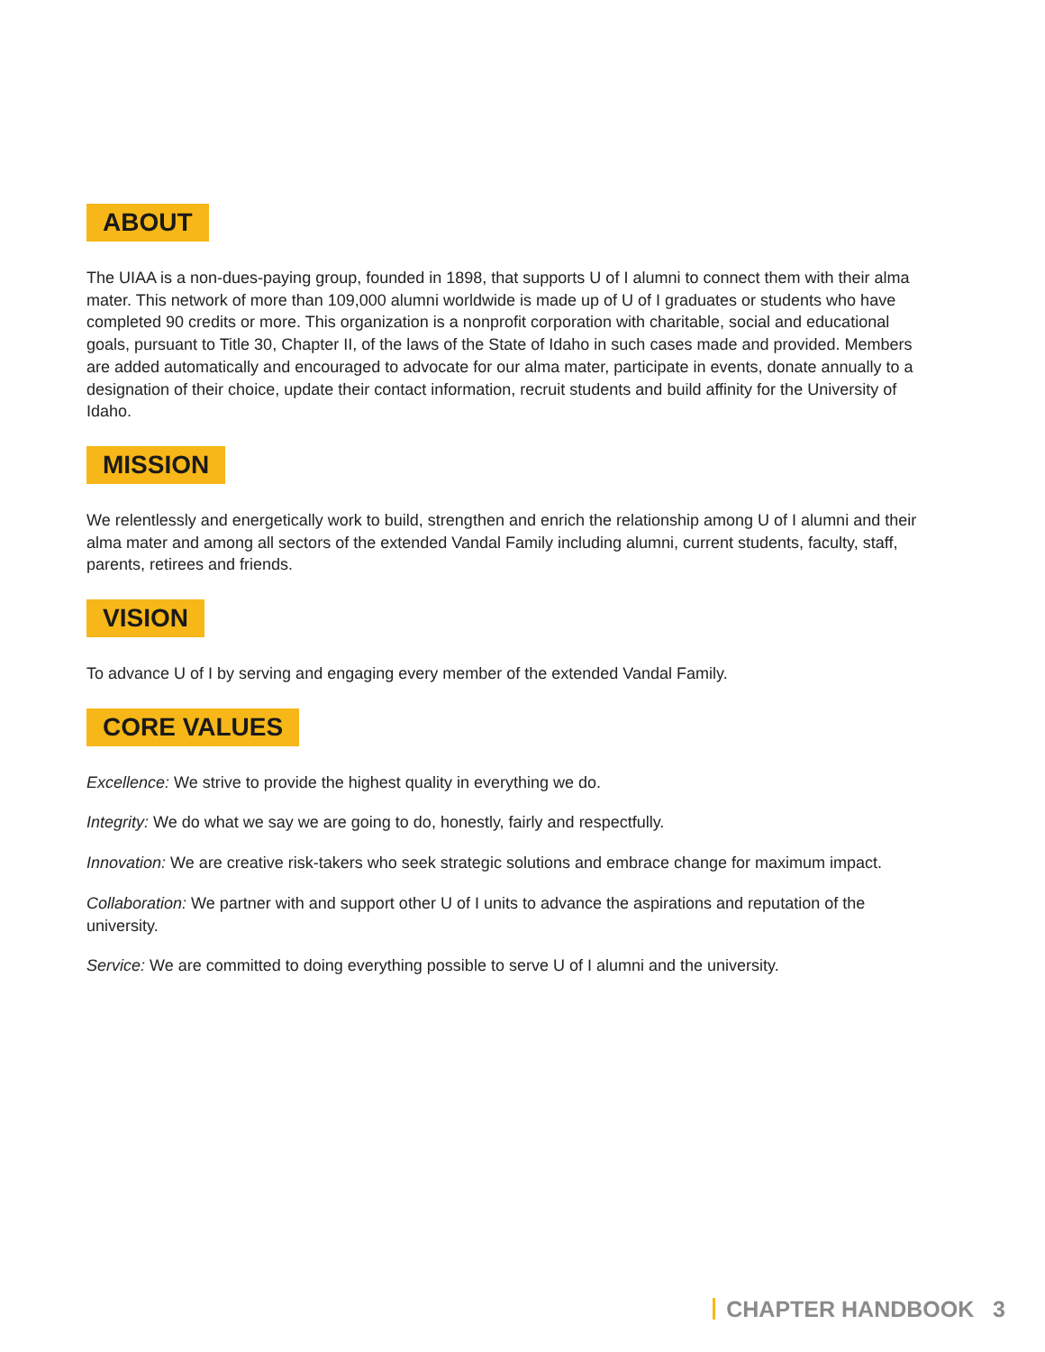ABOUT
The UIAA is a non-dues-paying group, founded in 1898, that supports U of I alumni to connect them with their alma mater. This network of more than 109,000 alumni worldwide is made up of U of I graduates or students who have completed 90 credits or more. This organization is a nonprofit corporation with charitable, social and educational goals, pursuant to Title 30, Chapter II, of the laws of the State of Idaho in such cases made and provided. Members are added automatically and encouraged to advocate for our alma mater, participate in events, donate annually to a designation of their choice, update their contact information, recruit students and build affinity for the University of Idaho.
MISSION
We relentlessly and energetically work to build, strengthen and enrich the relationship among U of I alumni and their alma mater and among all sectors of the extended Vandal Family including alumni, current students, faculty, staff, parents, retirees and friends.
VISION
To advance U of I by serving and engaging every member of the extended Vandal Family.
CORE VALUES
Excellence: We strive to provide the highest quality in everything we do.
Integrity: We do what we say we are going to do, honestly, fairly and respectfully.
Innovation: We are creative risk-takers who seek strategic solutions and embrace change for maximum impact.
Collaboration: We partner with and support other U of I units to advance the aspirations and reputation of the university.
Service: We are committed to doing everything possible to serve U of I alumni and the university.
CHAPTER HANDBOOK 3